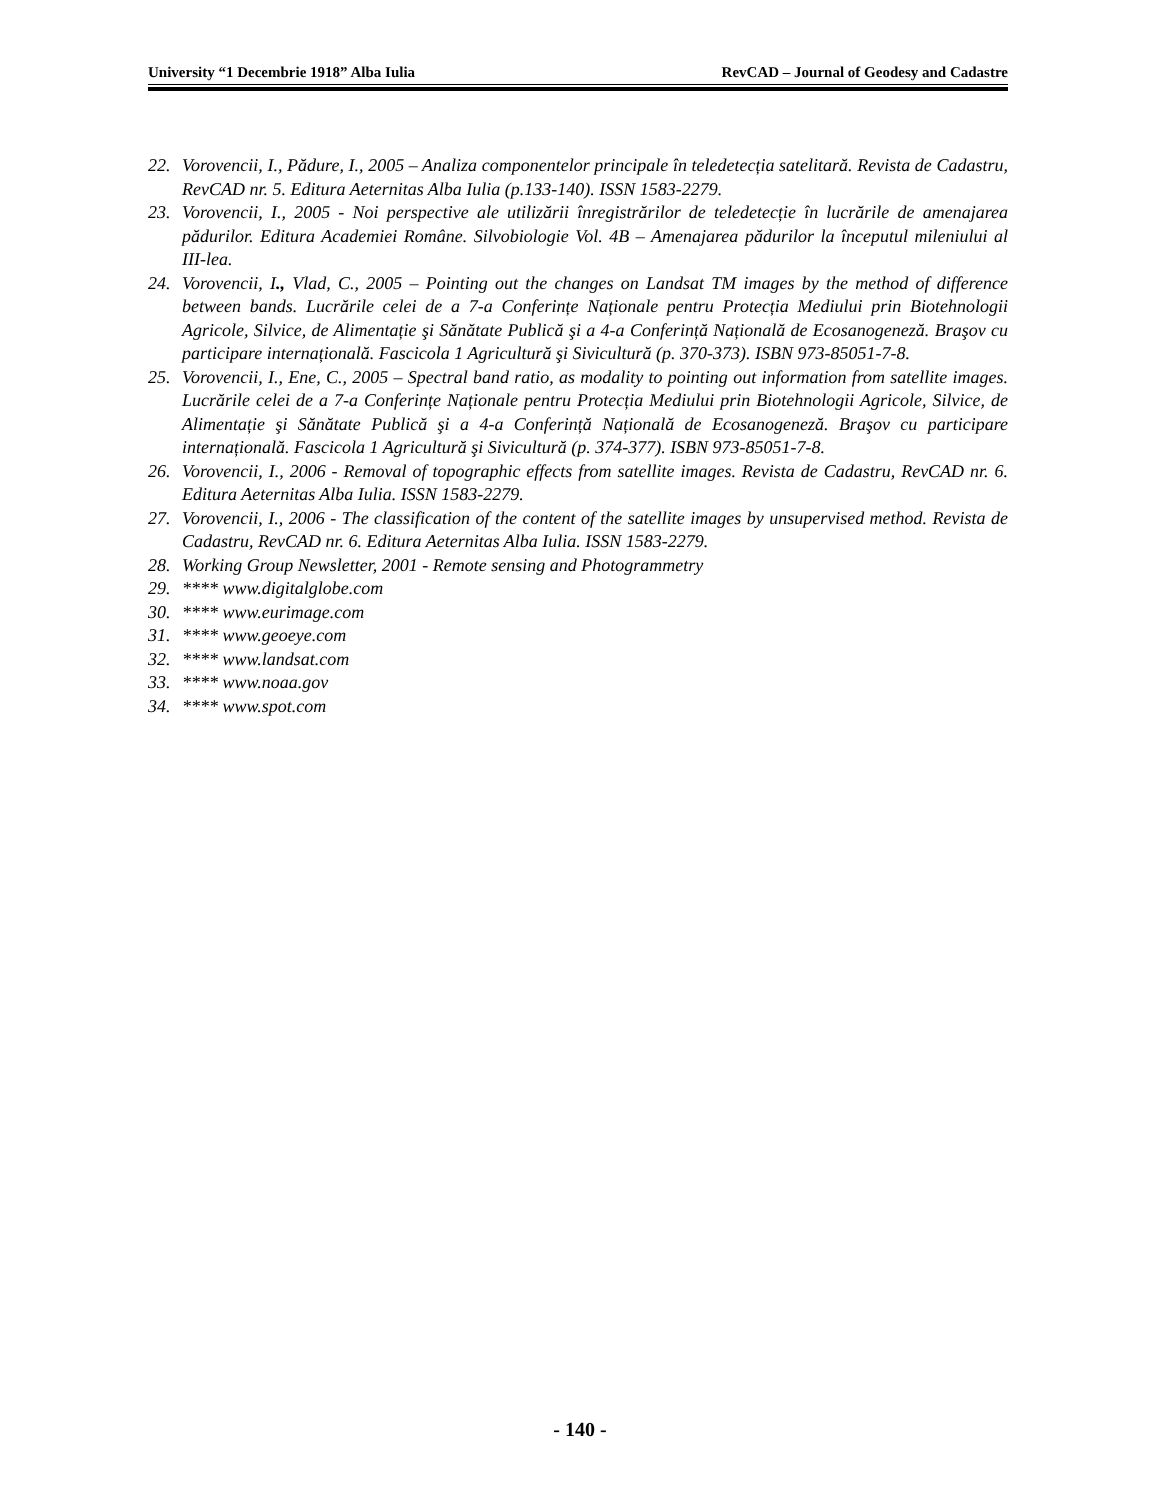University “1 Decembrie 1918” Alba Iulia RevCAD – Journal of Geodesy and Cadastre
22. Vorovencii, I., Pădure, I., 2005 – Analiza componentelor principale în teledetecția satelitară. Revista de Cadastru, RevCAD nr. 5. Editura Aeternitas Alba Iulia (p.133-140). ISSN 1583-2279.
23. Vorovencii, I., 2005 - Noi perspective ale utilizării înregistrărilor de teledetecție în lucrările de amenajarea pădurilor. Editura Academiei Române. Silvobiologie Vol. 4B – Amenajarea pădurilor la începutul mileniului al III-lea.
24. Vorovencii, I., Vlad, C., 2005 – Pointing out the changes on Landsat TM images by the method of difference between bands. Lucrările celei de a 7-a Conferințe Naționale pentru Protecția Mediului prin Biotehnologii Agricole, Silvice, de Alimentație şi Sănătate Publică şi a 4-a Conferință Națională de Ecosanogeneză. Braşov cu participare internațională. Fascicola 1 Agricultură şi Sivicultură (p. 370-373). ISBN 973-85051-7-8.
25. Vorovencii, I., Ene, C., 2005 – Spectral band ratio, as modality to pointing out information from satellite images. Lucrările celei de a 7-a Conferințe Naționale pentru Protecția Mediului prin Biotehnologii Agricole, Silvice, de Alimentație şi Sănătate Publică şi a 4-a Conferință Națională de Ecosanogeneză. Braşov cu participare internațională. Fascicola 1 Agricultură şi Sivicultură (p. 374-377). ISBN 973-85051-7-8.
26. Vorovencii, I., 2006 - Removal of topographic effects from satellite images. Revista de Cadastru, RevCAD nr. 6. Editura Aeternitas Alba Iulia. ISSN 1583-2279.
27. Vorovencii, I., 2006 - The classification of the content of the satellite images by unsupervised method. Revista de Cadastru, RevCAD nr. 6. Editura Aeternitas Alba Iulia. ISSN 1583-2279.
28. Working Group Newsletter, 2001 - Remote sensing and Photogrammetry
29. **** www.digitalglobe.com
30. **** www.eurimage.com
31. **** www.geoeye.com
32. **** www.landsat.com
33. **** www.noaa.gov
34. **** www.spot.com
- 140 -